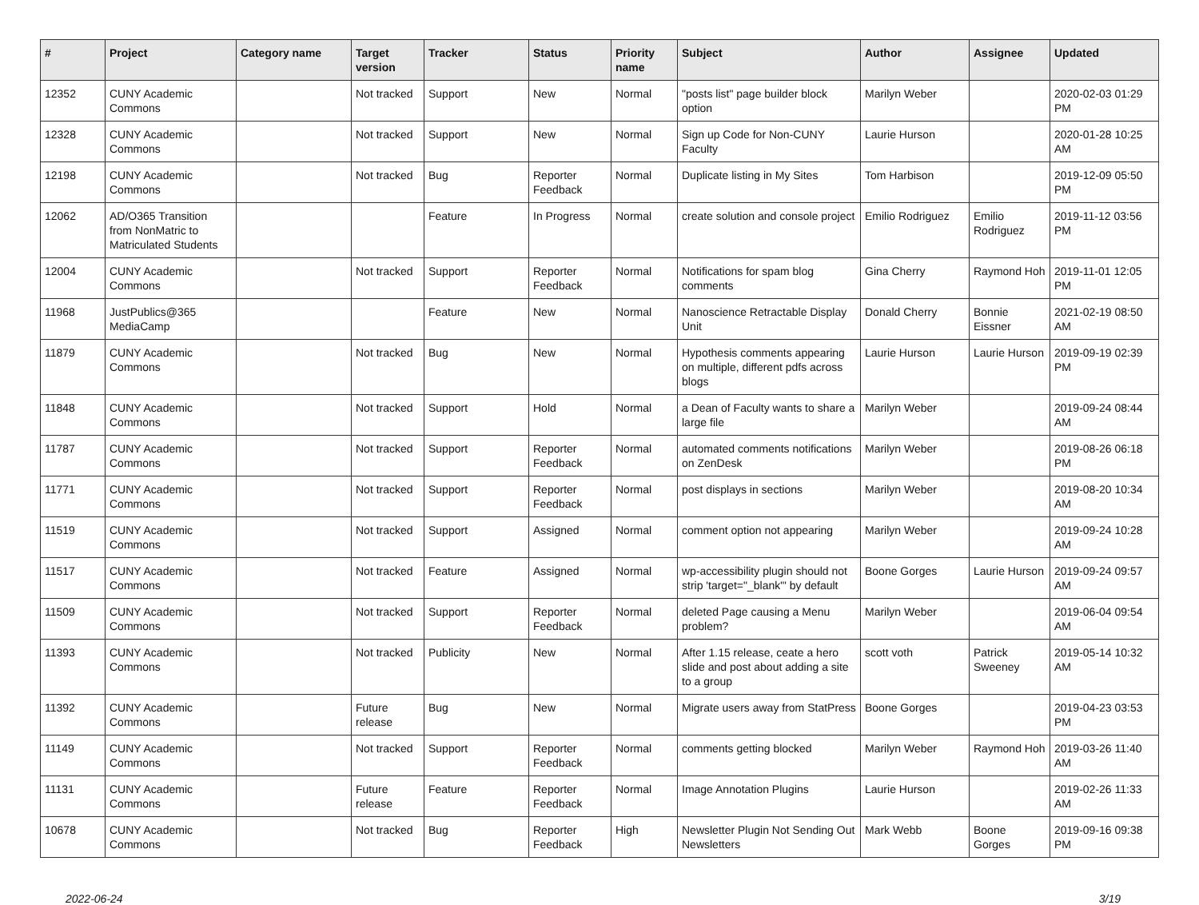| # | Project | Category name | Target version | Tracker | Status | Priority name | Subject | Author | Assignee | Updated |
| --- | --- | --- | --- | --- | --- | --- | --- | --- | --- | --- |
| 12352 | CUNY Academic Commons | | Not tracked | Support | New | Normal | "posts list" page builder block option | Marilyn Weber | | 2020-02-03 01:29 PM |
| 12328 | CUNY Academic Commons | | Not tracked | Support | New | Normal | Sign up Code for Non-CUNY Faculty | Laurie Hurson | | 2020-01-28 10:25 AM |
| 12198 | CUNY Academic Commons | | Not tracked | Bug | Reporter Feedback | Normal | Duplicate listing in My Sites | Tom Harbison | | 2019-12-09 05:50 PM |
| 12062 | AD/O365 Transition from NonMatric to Matriculated Students | | | Feature | In Progress | Normal | create solution and console project | Emilio Rodriguez | Emilio Rodriguez | 2019-11-12 03:56 PM |
| 12004 | CUNY Academic Commons | | Not tracked | Support | Reporter Feedback | Normal | Notifications for spam blog comments | Gina Cherry | Raymond Hoh | 2019-11-01 12:05 PM |
| 11968 | JustPublics@365 MediaCamp | | | Feature | New | Normal | Nanoscience Retractable Display Unit | Donald Cherry | Bonnie Eissner | 2021-02-19 08:50 AM |
| 11879 | CUNY Academic Commons | | Not tracked | Bug | New | Normal | Hypothesis comments appearing on multiple, different pdfs across blogs | Laurie Hurson | Laurie Hurson | 2019-09-19 02:39 PM |
| 11848 | CUNY Academic Commons | | Not tracked | Support | Hold | Normal | a Dean of Faculty wants to share a large file | Marilyn Weber | | 2019-09-24 08:44 AM |
| 11787 | CUNY Academic Commons | | Not tracked | Support | Reporter Feedback | Normal | automated comments notifications on ZenDesk | Marilyn Weber | | 2019-08-26 06:18 PM |
| 11771 | CUNY Academic Commons | | Not tracked | Support | Reporter Feedback | Normal | post displays in sections | Marilyn Weber | | 2019-08-20 10:34 AM |
| 11519 | CUNY Academic Commons | | Not tracked | Support | Assigned | Normal | comment option not appearing | Marilyn Weber | | 2019-09-24 10:28 AM |
| 11517 | CUNY Academic Commons | | Not tracked | Feature | Assigned | Normal | wp-accessibility plugin should not strip 'target="_blank"' by default | Boone Gorges | Laurie Hurson | 2019-09-24 09:57 AM |
| 11509 | CUNY Academic Commons | | Not tracked | Support | Reporter Feedback | Normal | deleted Page causing a Menu problem? | Marilyn Weber | | 2019-06-04 09:54 AM |
| 11393 | CUNY Academic Commons | | Not tracked | Publicity | New | Normal | After 1.15 release, ceate a hero slide and post about adding a site to a group | scott voth | Patrick Sweeney | 2019-05-14 10:32 AM |
| 11392 | CUNY Academic Commons | | Future release | Bug | New | Normal | Migrate users away from StatPress | Boone Gorges | | 2019-04-23 03:53 PM |
| 11149 | CUNY Academic Commons | | Not tracked | Support | Reporter Feedback | Normal | comments getting blocked | Marilyn Weber | Raymond Hoh | 2019-03-26 11:40 AM |
| 11131 | CUNY Academic Commons | | Future release | Feature | Reporter Feedback | Normal | Image Annotation Plugins | Laurie Hurson | | 2019-02-26 11:33 AM |
| 10678 | CUNY Academic Commons | | Not tracked | Bug | Reporter Feedback | High | Newsletter Plugin Not Sending Out Newsletters | Mark Webb | Boone Gorges | 2019-09-16 09:38 PM |
2022-06-24 3/19